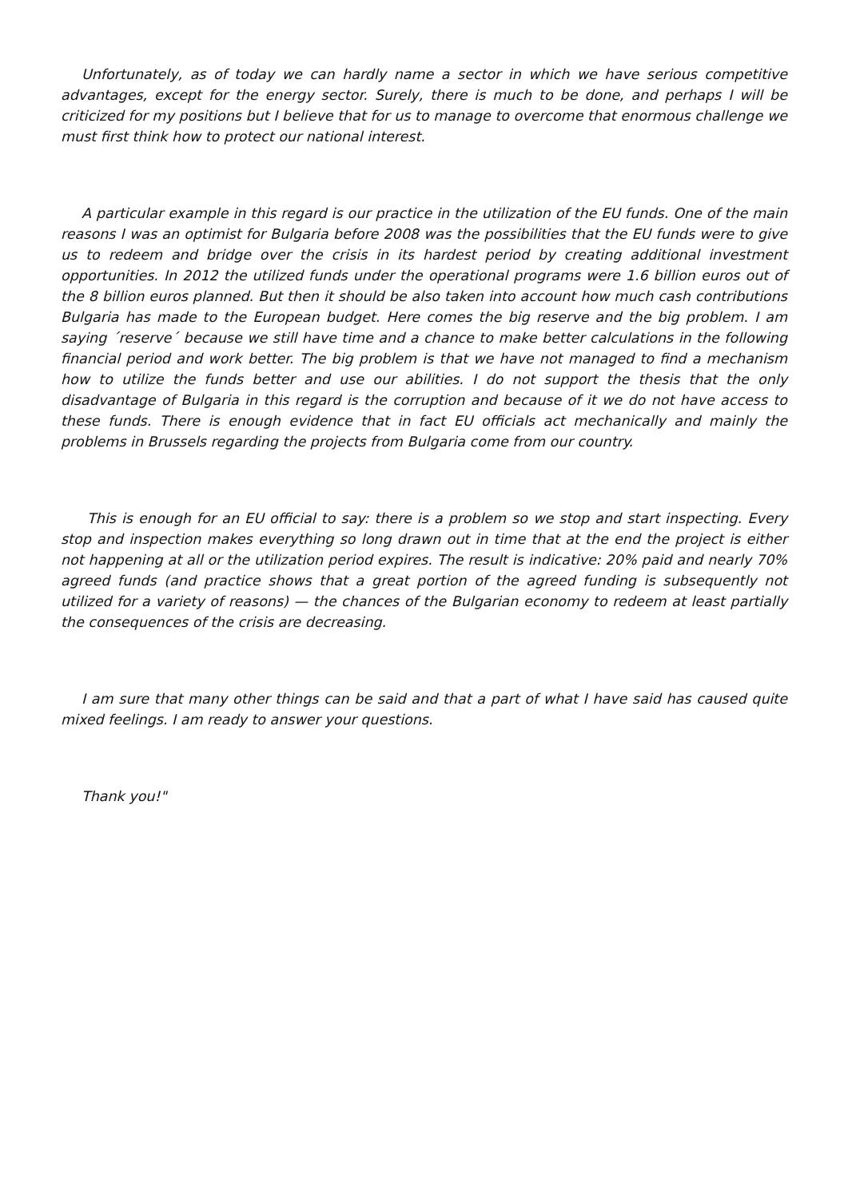Unfortunately, as of today we can hardly name a sector in which we have serious competitive advantages, except for the energy sector. Surely, there is much to be done, and perhaps I will be criticized for my positions but I believe that for us to manage to overcome that enormous challenge we must first think how to protect our national interest.
A particular example in this regard is our practice in the utilization of the EU funds. One of the main reasons I was an optimist for Bulgaria before 2008 was the possibilities that the EU funds were to give us to redeem and bridge over the crisis in its hardest period by creating additional investment opportunities. In 2012 the utilized funds under the operational programs were 1.6 billion euros out of the 8 billion euros planned. But then it should be also taken into account how much cash contributions Bulgaria has made to the European budget. Here comes the big reserve and the big problem. I am saying ´reserve´ because we still have time and a chance to make better calculations in the following financial period and work better. The big problem is that we have not managed to find a mechanism how to utilize the funds better and use our abilities. I do not support the thesis that the only disadvantage of Bulgaria in this regard is the corruption and because of it we do not have access to these funds. There is enough evidence that in fact EU officials act mechanically and mainly the problems in Brussels regarding the projects from Bulgaria come from our country.
This is enough for an EU official to say: there is a problem so we stop and start inspecting. Every stop and inspection makes everything so long drawn out in time that at the end the project is either not happening at all or the utilization period expires. The result is indicative: 20% paid and nearly 70% agreed funds (and practice shows that a great portion of the agreed funding is subsequently not utilized for a variety of reasons) — the chances of the Bulgarian economy to redeem at least partially the consequences of the crisis are decreasing.
I am sure that many other things can be said and that a part of what I have said has caused quite mixed feelings. I am ready to answer your questions.
Thank you!"